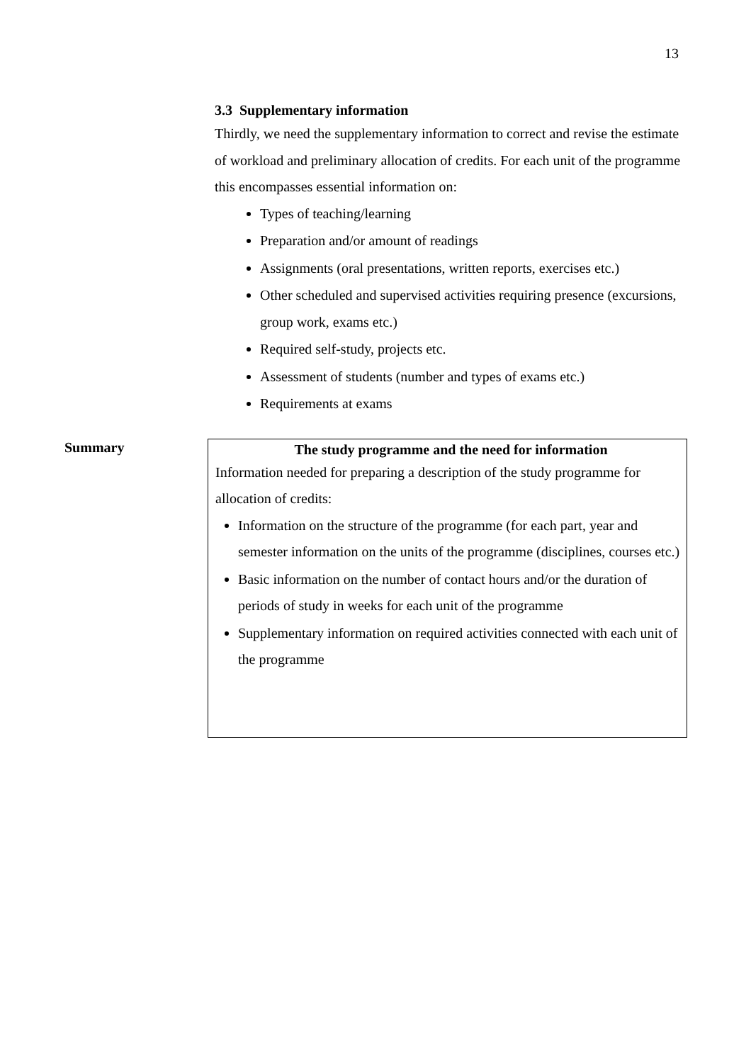13
3.3 Supplementary information
Thirdly, we need the supplementary information to correct and revise the estimate of workload and preliminary allocation of credits. For each unit of the programme this encompasses essential information on:
Types of teaching/learning
Preparation and/or amount of readings
Assignments (oral presentations, written reports, exercises etc.)
Other scheduled and supervised activities requiring presence (excursions, group work, exams etc.)
Required self-study, projects etc.
Assessment of students (number and types of exams etc.)
Requirements at exams
Summary
The study programme and the need for information
Information needed for preparing a description of the study programme for allocation of credits:
Information on the structure of the programme (for each part, year and semester information on the units of the programme (disciplines, courses etc.)
Basic information on the number of contact hours and/or the duration of periods of study in weeks for each unit of the programme
Supplementary information on required activities connected with each unit of the programme